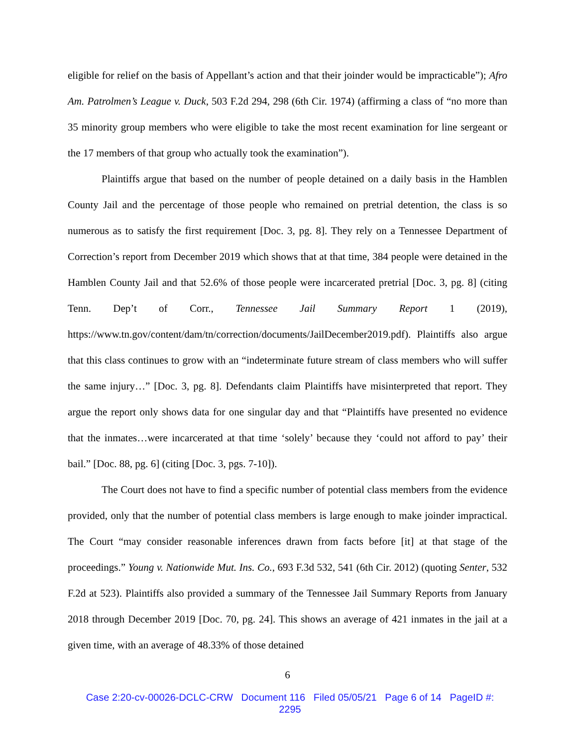eligible for relief on the basis of Appellant’s action and that their joinder would be impracticable”); Afro Am. Patrolmen’s League v. Duck, 503 F.2d 294, 298 (6th Cir. 1974) (affirming a class of “no more than 35 minority group members who were eligible to take the most recent examination for line sergeant or the 17 members of that group who actually took the examination”).
Plaintiffs argue that based on the number of people detained on a daily basis in the Hamblen County Jail and the percentage of those people who remained on pretrial detention, the class is so numerous as to satisfy the first requirement [Doc. 3, pg. 8]. They rely on a Tennessee Department of Correction’s report from December 2019 which shows that at that time, 384 people were detained in the Hamblen County Jail and that 52.6% of those people were incarcerated pretrial [Doc. 3, pg. 8] (citing Tenn. Dep’t of Corr., Tennessee Jail Summary Report 1 (2019), https://www.tn.gov/content/dam/tn/correction/documents/JailDecember2019.pdf). Plaintiffs also argue that this class continues to grow with an “indeterminate future stream of class members who will suffer the same injury…” [Doc. 3, pg. 8]. Defendants claim Plaintiffs have misinterpreted that report. They argue the report only shows data for one singular day and that “Plaintiffs have presented no evidence that the inmates…were incarcerated at that time ‘solely’ because they ‘could not afford to pay’ their bail.” [Doc. 88, pg. 6] (citing [Doc. 3, pgs. 7-10]).
The Court does not have to find a specific number of potential class members from the evidence provided, only that the number of potential class members is large enough to make joinder impractical. The Court “may consider reasonable inferences drawn from facts before [it] at that stage of the proceedings.” Young v. Nationwide Mut. Ins. Co., 693 F.3d 532, 541 (6th Cir. 2012) (quoting Senter, 532 F.2d at 523). Plaintiffs also provided a summary of the Tennessee Jail Summary Reports from January 2018 through December 2019 [Doc. 70, pg. 24]. This shows an average of 421 inmates in the jail at a given time, with an average of 48.33% of those detained
6
Case 2:20-cv-00026-DCLC-CRW Document 116 Filed 05/05/21 Page 6 of 14 PageID #:
2295